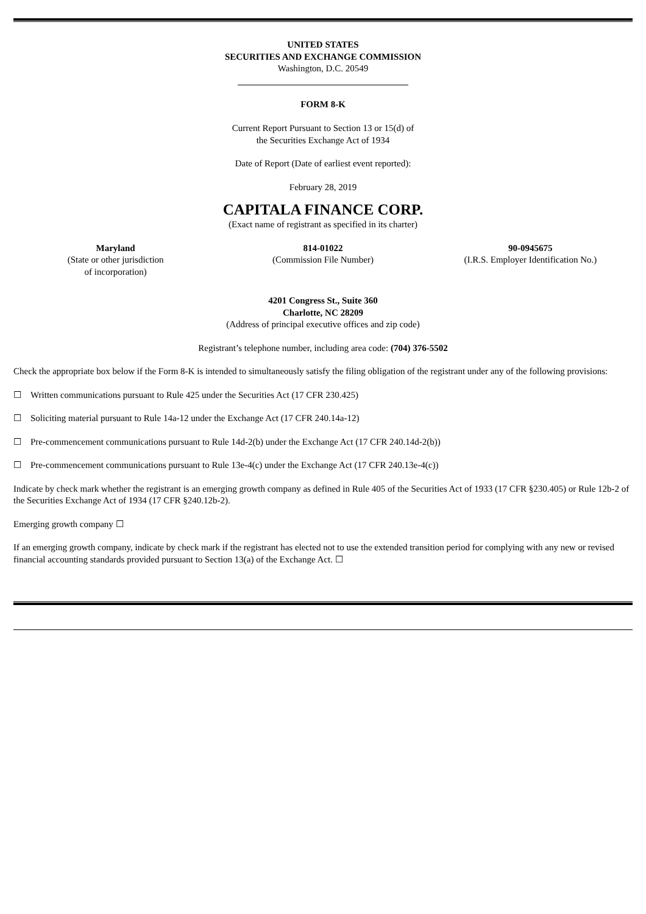UNITED STATES
SECURITIES AND EXCHANGE COMMISSION
Washington, D.C. 20549
FORM 8-K
Current Report Pursuant to Section 13 or 15(d) of
the Securities Exchange Act of 1934
Date of Report (Date of earliest event reported):
February 28, 2019
CAPITALA FINANCE CORP.
(Exact name of registrant as specified in its charter)
Maryland
(State or other jurisdiction
of incorporation)
814-01022
(Commission File Number)
90-0945675
(I.R.S. Employer Identification No.)
4201 Congress St., Suite 360
Charlotte, NC 28209
(Address of principal executive offices and zip code)
Registrant’s telephone number, including area code: (704) 376-5502
Check the appropriate box below if the Form 8-K is intended to simultaneously satisfy the filing obligation of the registrant under any of the following provisions:
☐ Written communications pursuant to Rule 425 under the Securities Act (17 CFR 230.425)
☐ Soliciting material pursuant to Rule 14a-12 under the Exchange Act (17 CFR 240.14a-12)
☐ Pre-commencement communications pursuant to Rule 14d-2(b) under the Exchange Act (17 CFR 240.14d-2(b))
☐ Pre-commencement communications pursuant to Rule 13e-4(c) under the Exchange Act (17 CFR 240.13e-4(c))
Indicate by check mark whether the registrant is an emerging growth company as defined in Rule 405 of the Securities Act of 1933 (17 CFR §230.405) or Rule 12b-2 of the Securities Exchange Act of 1934 (17 CFR §240.12b-2).
Emerging growth company ☐
If an emerging growth company, indicate by check mark if the registrant has elected not to use the extended transition period for complying with any new or revised financial accounting standards provided pursuant to Section 13(a) of the Exchange Act. ☐